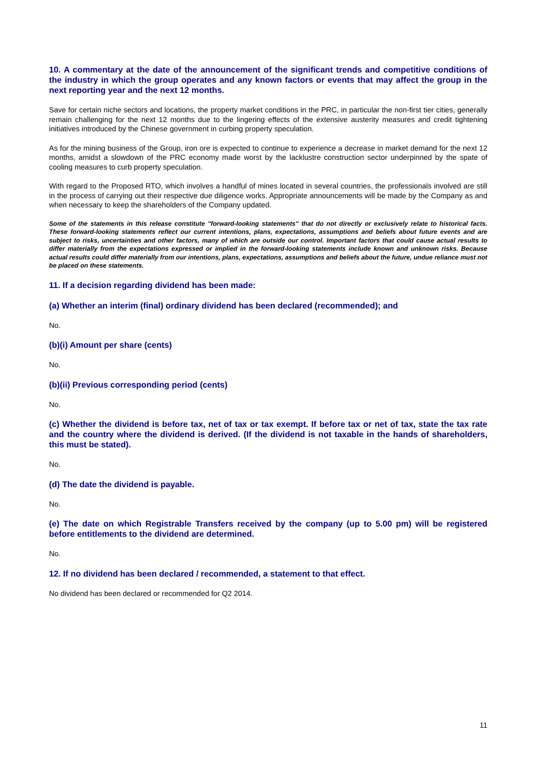10. A commentary at the date of the announcement of the significant trends and competitive conditions of the industry in which the group operates and any known factors or events that may affect the group in the next reporting year and the next 12 months.
Save for certain niche sectors and locations, the property market conditions in the PRC, in particular the non-first tier cities, generally remain challenging for the next 12 months due to the lingering effects of the extensive austerity measures and credit tightening initiatives introduced by the Chinese government in curbing property speculation.
As for the mining business of the Group, iron ore is expected to continue to experience a decrease in market demand for the next 12 months, amidst a slowdown of the PRC economy made worst by the lacklustre construction sector underpinned by the spate of cooling measures to curb property speculation.
With regard to the Proposed RTO, which involves a handful of mines located in several countries, the professionals involved are still in the process of carrying out their respective due diligence works. Appropriate announcements will be made by the Company as and when necessary to keep the shareholders of the Company updated.
Some of the statements in this release constitute "forward-looking statements" that do not directly or exclusively relate to historical facts. These forward-looking statements reflect our current intentions, plans, expectations, assumptions and beliefs about future events and are subject to risks, uncertainties and other factors, many of which are outside our control. Important factors that could cause actual results to differ materially from the expectations expressed or implied in the forward-looking statements include known and unknown risks. Because actual results could differ materially from our intentions, plans, expectations, assumptions and beliefs about the future, undue reliance must not be placed on these statements.
11. If a decision regarding dividend has been made:
(a) Whether an interim (final) ordinary dividend has been declared (recommended); and
No.
(b)(i) Amount per share (cents)
No.
(b)(ii) Previous corresponding period (cents)
No.
(c) Whether the dividend is before tax, net of tax or tax exempt. If before tax or net of tax, state the tax rate and the country where the dividend is derived. (If the dividend is not taxable in the hands of shareholders, this must be stated).
No.
(d) The date the dividend is payable.
No.
(e) The date on which Registrable Transfers received by the company (up to 5.00 pm) will be registered before entitlements to the dividend are determined.
No.
12. If no dividend has been declared / recommended, a statement to that effect.
No dividend has been declared or recommended for Q2 2014.
11